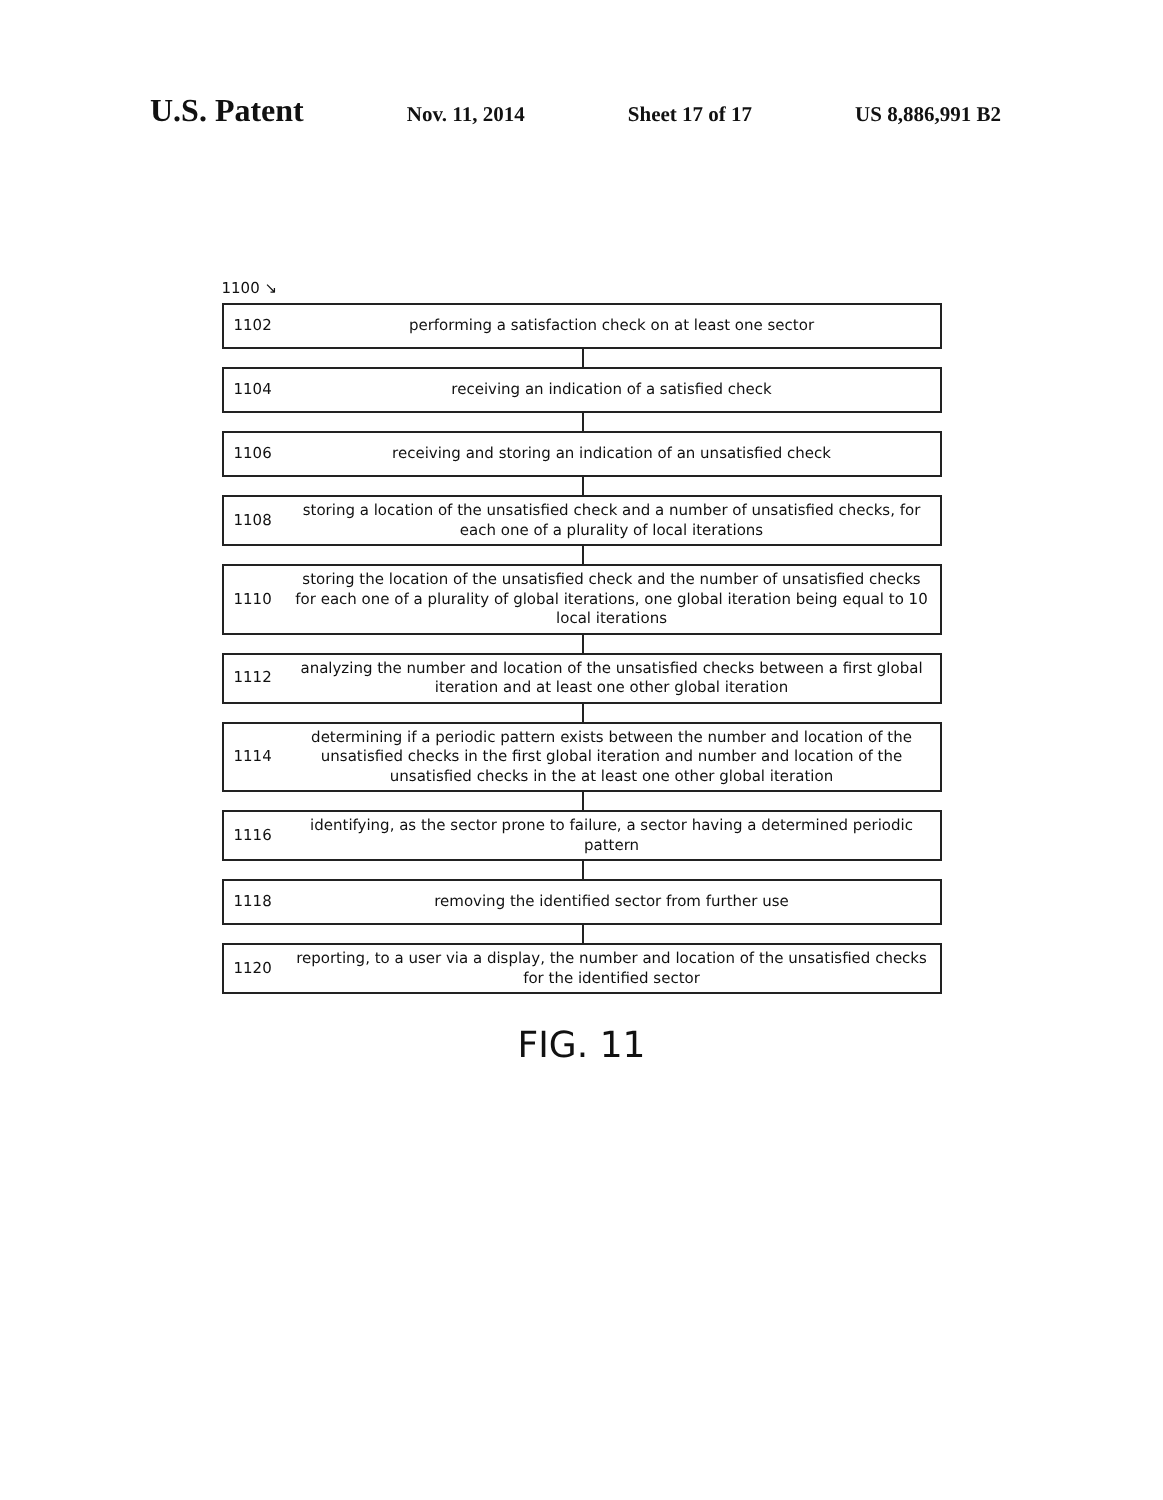U.S. Patent
Nov. 11, 2014 Sheet 17 of 17 US 8,886,991 B2
1100 ↘
1102 performing a satisfaction check on at least one sector
1104 receiving an indication of a satisfied check
1106 receiving and storing an indication of an unsatisfied check
1108 storing a location of the unsatisfied check and a number of unsatisfied checks, for each one of a plurality of local iterations
1110 storing the location of the unsatisfied check and the number of unsatisfied checks for each one of a plurality of global iterations, one global iteration being equal to 10 local iterations
1112 analyzing the number and location of the unsatisfied checks between a first global iteration and at least one other global iteration
1114 determining if a periodic pattern exists between the number and location of the unsatisfied checks in the first global iteration and number and location of the unsatisfied checks in the at least one other global iteration
1116 identifying, as the sector prone to failure, a sector having a determined periodic pattern
1118 removing the identified sector from further use
1120 reporting, to a user via a display, the number and location of the unsatisfied checks for the identified sector
FIG. 11